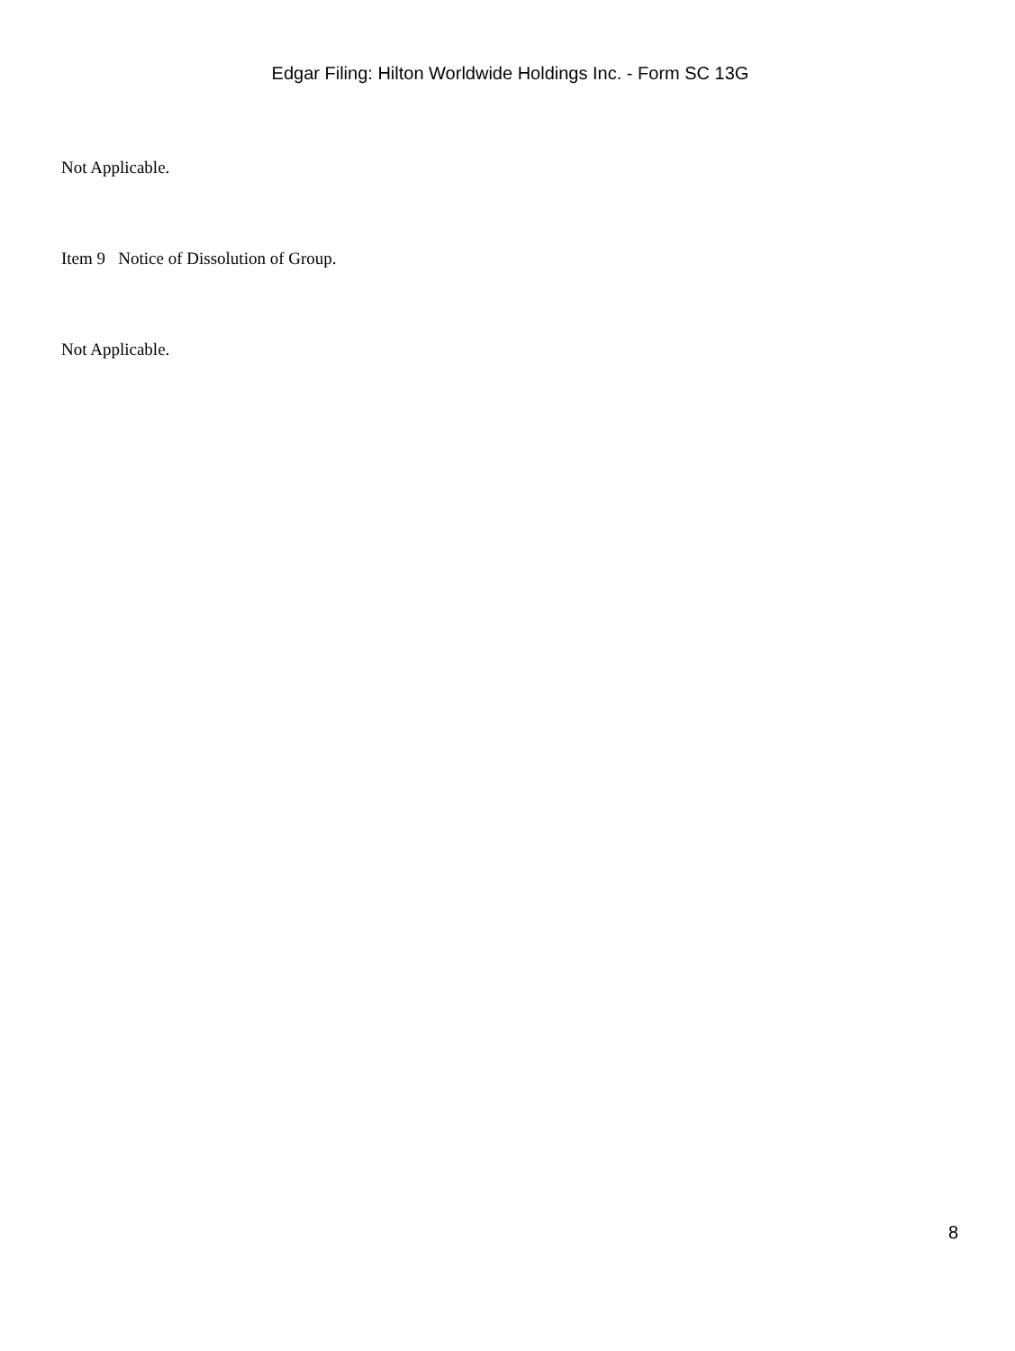Edgar Filing: Hilton Worldwide Holdings Inc. - Form SC 13G
Not Applicable.
Item 9 Notice of Dissolution of Group.
Not Applicable.
8